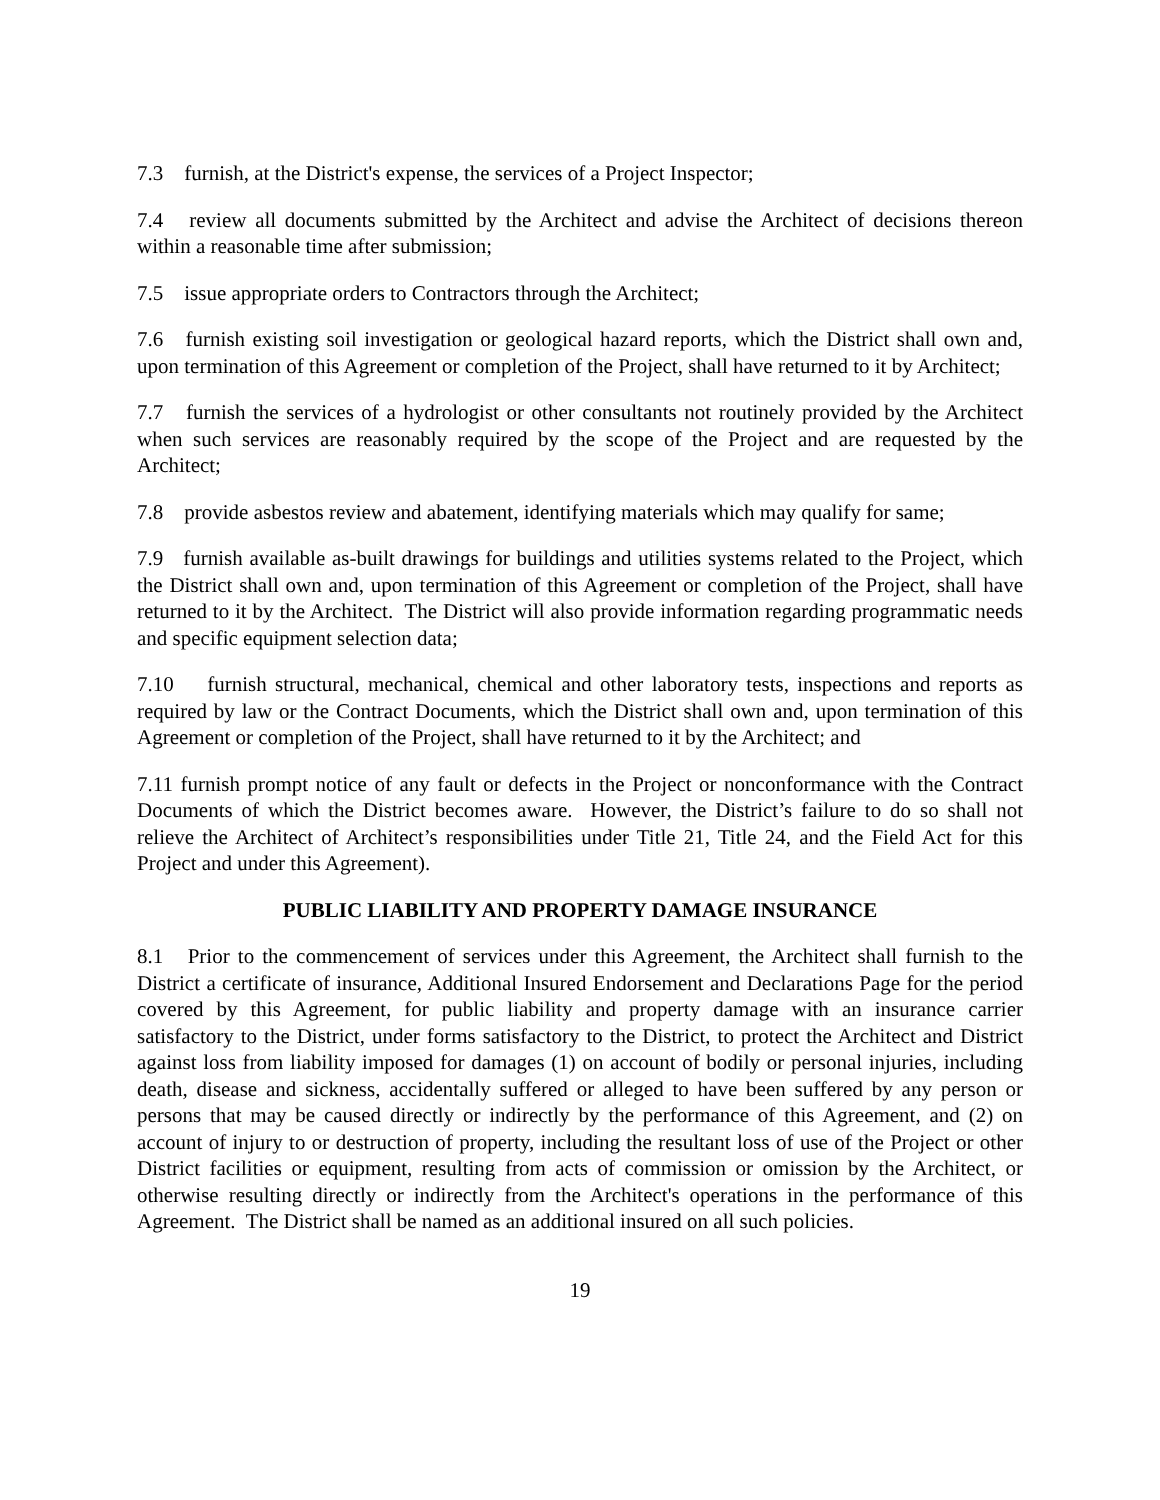7.3 furnish, at the District's expense, the services of a Project Inspector;
7.4 review all documents submitted by the Architect and advise the Architect of decisions thereon within a reasonable time after submission;
7.5 issue appropriate orders to Contractors through the Architect;
7.6 furnish existing soil investigation or geological hazard reports, which the District shall own and, upon termination of this Agreement or completion of the Project, shall have returned to it by Architect;
7.7 furnish the services of a hydrologist or other consultants not routinely provided by the Architect when such services are reasonably required by the scope of the Project and are requested by the Architect;
7.8 provide asbestos review and abatement, identifying materials which may qualify for same;
7.9 furnish available as-built drawings for buildings and utilities systems related to the Project, which the District shall own and, upon termination of this Agreement or completion of the Project, shall have returned to it by the Architect. The District will also provide information regarding programmatic needs and specific equipment selection data;
7.10 furnish structural, mechanical, chemical and other laboratory tests, inspections and reports as required by law or the Contract Documents, which the District shall own and, upon termination of this Agreement or completion of the Project, shall have returned to it by the Architect; and
7.11 furnish prompt notice of any fault or defects in the Project or nonconformance with the Contract Documents of which the District becomes aware. However, the District’s failure to do so shall not relieve the Architect of Architect’s responsibilities under Title 21, Title 24, and the Field Act for this Project and under this Agreement).
PUBLIC LIABILITY AND PROPERTY DAMAGE INSURANCE
8.1 Prior to the commencement of services under this Agreement, the Architect shall furnish to the District a certificate of insurance, Additional Insured Endorsement and Declarations Page for the period covered by this Agreement, for public liability and property damage with an insurance carrier satisfactory to the District, under forms satisfactory to the District, to protect the Architect and District against loss from liability imposed for damages (1) on account of bodily or personal injuries, including death, disease and sickness, accidentally suffered or alleged to have been suffered by any person or persons that may be caused directly or indirectly by the performance of this Agreement, and (2) on account of injury to or destruction of property, including the resultant loss of use of the Project or other District facilities or equipment, resulting from acts of commission or omission by the Architect, or otherwise resulting directly or indirectly from the Architect's operations in the performance of this Agreement. The District shall be named as an additional insured on all such policies.
19